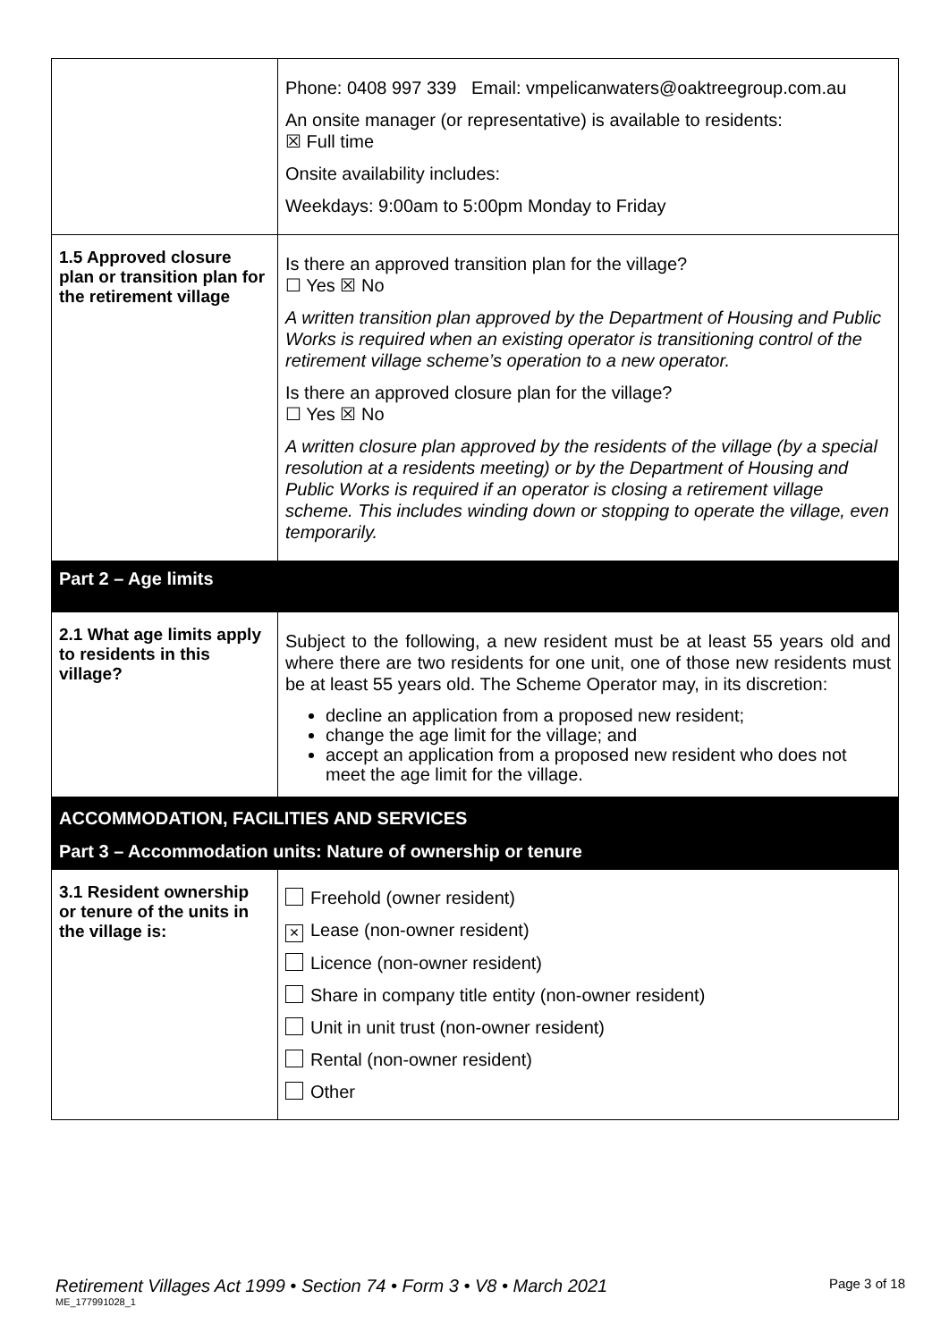| | Phone: 0408 997 339 Email: vmpelicanwaters@oaktreegroup.com.au An onsite manager (or representative) is available to residents: ☒ Full time Onsite availability includes: Weekdays: 9:00am to 5:00pm Monday to Friday |
| 1.5 Approved closure plan or transition plan for the retirement village | Is there an approved transition plan for the village? ☐ Yes ☒ No A written transition plan approved by the Department of Housing and Public Works is required when an existing operator is transitioning control of the retirement village scheme’s operation to a new operator. Is there an approved closure plan for the village? ☐ Yes ☒ No A written closure plan approved by the residents of the village (by a special resolution at a residents meeting) or by the Department of Housing and Public Works is required if an operator is closing a retirement village scheme. This includes winding down or stopping to operate the village, even temporarily. |
| Part 2 – Age limits | |
| 2.1 What age limits apply to residents in this village? | Subject to the following, a new resident must be at least 55 years old and where there are two residents for one unit, one of those new residents must be at least 55 years old. The Scheme Operator may, in its discretion: decline an application from a proposed new resident; change the age limit for the village; and accept an application from a proposed new resident who does not meet the age limit for the village. |
| ACCOMMODATION, FACILITIES AND SERVICES Part 3 – Accommodation units: Nature of ownership or tenure | |
| 3.1 Resident ownership or tenure of the units in the village is: | Freehold (owner resident) × Lease (non-owner resident) Licence (non-owner resident) Share in company title entity (non-owner resident) Unit in unit trust (non-owner resident) Rental (non-owner resident) Other |
Retirement Villages Act 1999 • Section 74 • Form 3 • V8 • March 2021 Page 3 of 18
ME_177991028_1